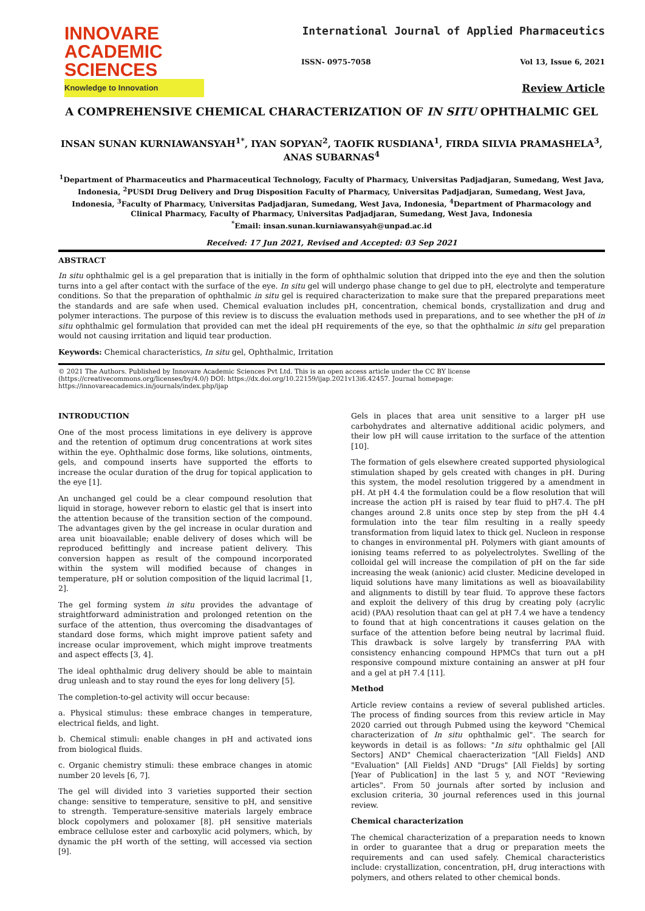INNOVARE
ACADEMIC SCIENCES
Knowledge to Innovation
International Journal of Applied Pharmaceutics
ISSN- 0975-7058 Vol 13, Issue 6, 2021
Review Article
A COMPREHENSIVE CHEMICAL CHARACTERIZATION OF IN SITU OPHTHALMIC GEL
INSAN SUNAN KURNIAWANSYAH<sup>1*</sup>, IYAN SOPYAN<sup>2</sup>, TAOFIK RUSDIANA<sup>1</sup>, FIRDA SILVIA PRAMASHELA<sup>3</sup>, ANAS SUBARNAS<sup>4</sup>
<sup>1</sup> Department of Pharmaceutics and Pharmaceutical Technology, Faculty of Pharmacy, Universitas Padjadjaran, Sumedang, West Java, Indonesia, <sup>2</sup>PUSDI Drug Delivery and Drug Disposition Faculty of Pharmacy, Universitas Padjadjaran, Sumedang, West Java, Indonesia, <sup>3</sup>Faculty of Pharmacy, Universitas Padjadjaran, Sumedang, West Java, Indonesia, <sup>4</sup>Department of Pharmacology and Clinical Pharmacy, Faculty of Pharmacy, Universitas Padjadjaran, Sumedang, West Java, Indonesia
<sup>*</sup> Email: insan.sunan.kurniawansyah@unpad.ac.id
Received: 17 Jun 2021, Revised and Accepted: 03 Sep 2021
ABSTRACT
In situ ophthalmic gel is a gel preparation that is initially in the form of ophthalmic solution that dripped into the eye and then the solution turns into a gel after contact with the surface of the eye. In situ gel will undergo phase change to gel due to pH, electrolyte and temperature conditions. So that the preparation of ophthalmic in situ gel is required characterization to make sure that the prepared preparations meet the standards and are safe when used. Chemical evaluation includes pH, concentration, chemical bonds, crystallization and drug and polymer interactions. The purpose of this review is to discuss the evaluation methods used in preparations, and to see whether the pH of in situ ophthalmic gel formulation that provided can met the ideal pH requirements of the eye, so that the ophthalmic in situ gel preparation would not causing irritation and liquid tear production.
Keywords: Chemical characteristics, In situ gel, Ophthalmic, Irritation
© 2021 The Authors. Published by Innovare Academic Sciences Pvt Ltd. This is an open access article under the CC BY license (https://creativecommons.org/licenses/by/4.0/) DOI: https://dx.doi.org/10.22159/ijap.2021v13i6.42457. Journal homepage: https://innovareacademics.in/journals/index.php/ijap
INTRODUCTION
One of the most process limitations in eye delivery is approve and the retention of optimum drug concentrations at work sites within the eye. Ophthalmic dose forms, like solutions, ointments, gels, and compound inserts have supported the efforts to increase the ocular duration of the drug for topical application to the eye [1].
An unchanged gel could be a clear compound resolution that liquid in storage, however reborn to elastic gel that is insert into the attention because of the transition section of the compound. The advantages given by the gel increase in ocular duration and area unit bioavailable; enable delivery of doses which will be reproduced befittingly and increase patient delivery. This conversion happen as result of the compound incorporated within the system will modified because of changes in temperature, pH or solution composition of the liquid lacrimal [1, 2].
The gel forming system in situ provides the advantage of straightforward administration and prolonged retention on the surface of the attention, thus overcoming the disadvantages of standard dose forms, which might improve patient safety and increase ocular improvement, which might improve treatments and aspect effects [3, 4].
The ideal ophthalmic drug delivery should be able to maintain drug unleash and to stay round the eyes for long delivery [5].
The completion-to-gel activity will occur because:
a. Physical stimulus: these embrace changes in temperature, electrical fields, and light.
b. Chemical stimuli: enable changes in pH and activated ions from biological fluids.
c. Organic chemistry stimuli: these embrace changes in atomic number 20 levels [6, 7].
The gel will divided into 3 varieties supported their section change: sensitive to temperature, sensitive to pH, and sensitive to strength. Temperature-sensitive materials largely embrace block copolymers and poloxamer [8]. pH sensitive materials embrace cellulose ester and carboxylic acid polymers, which, by dynamic the pH worth of the setting, will accessed via section [9].
Gels in places that area unit sensitive to a larger pH use carbohydrates and alternative additional acidic polymers, and their low pH will cause irritation to the surface of the attention [10].
The formation of gels elsewhere created supported physiological stimulation shaped by gels created with changes in pH. During this system, the model resolution triggered by a amendment in pH. At pH 4.4 the formulation could be a flow resolution that will increase the action pH is raised by tear fluid to pH7.4. The pH changes around 2.8 units once step by step from the pH 4.4 formulation into the tear film resulting in a really speedy transformation from liquid latex to thick gel. Nucleon in response to changes in environmental pH. Polymers with giant amounts of ionising teams referred to as polyelectrolytes. Swelling of the colloidal gel will increase the compilation of pH on the far side increasing the weak (anionic) acid cluster. Medicine developed in liquid solutions have many limitations as well as bioavailability and alignments to distill by tear fluid. To approve these factors and exploit the delivery of this drug by creating poly (acrylic acid) (PAA) resolution thaat can gel at pH 7.4 we have a tendency to found that at high concentrations it causes gelation on the surface of the attention before being neutral by lacrimal fluid. This drawback is solve largely by transferring PAA with consistency enhancing compound HPMCs that turn out a pH responsive compound mixture containing an answer at pH four and a gel at pH 7.4 [11].
Method
Article review contains a review of several published articles. The process of finding sources from this review article in May 2020 carried out through Pubmed using the keyword "Chemical characterization of In situ ophthalmic gel". The search for keywords in detail is as follows: "In situ ophthalmic gel [All Sectors] AND" Chemical chaeracterization "[All Fields] AND "Evaluation" [All Fields] AND "Drugs" [All Fields] by sorting [Year of Publication] in the last 5 y, and NOT "Reviewing articles". From 50 journals after sorted by inclusion and exclusion criteria, 30 journal references used in this journal review.
Chemical characterization
The chemical characterization of a preparation needs to known in order to guarantee that a drug or preparation meets the requirements and can used safely. Chemical characteristics include: crystallization, concentration, pH, drug interactions with polymers, and others related to other chemical bonds.